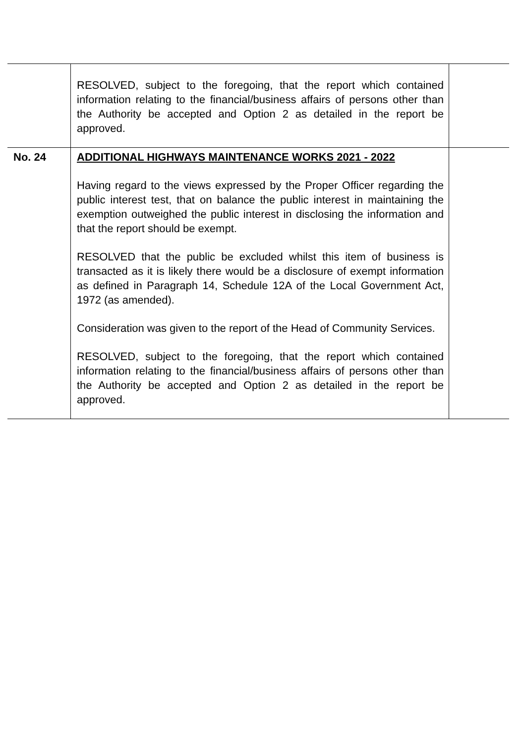| | RESOLVED, subject to the foregoing, that the report which contained information relating to the financial/business affairs of persons other than the Authority be accepted and Option 2 as detailed in the report be approved. | |
| No. 24 | ADDITIONAL HIGHWAYS MAINTENANCE WORKS 2021 - 2022 Having regard to the views expressed by the Proper Officer regarding the public interest test, that on balance the public interest in maintaining the exemption outweighed the public interest in disclosing the information and that the report should be exempt. RESOLVED that the public be excluded whilst this item of business is transacted as it is likely there would be a disclosure of exempt information as defined in Paragraph 14, Schedule 12A of the Local Government Act, 1972 (as amended). Consideration was given to the report of the Head of Community Services. RESOLVED, subject to the foregoing, that the report which contained information relating to the financial/business affairs of persons other than the Authority be accepted and Option 2 as detailed in the report be approved. | |